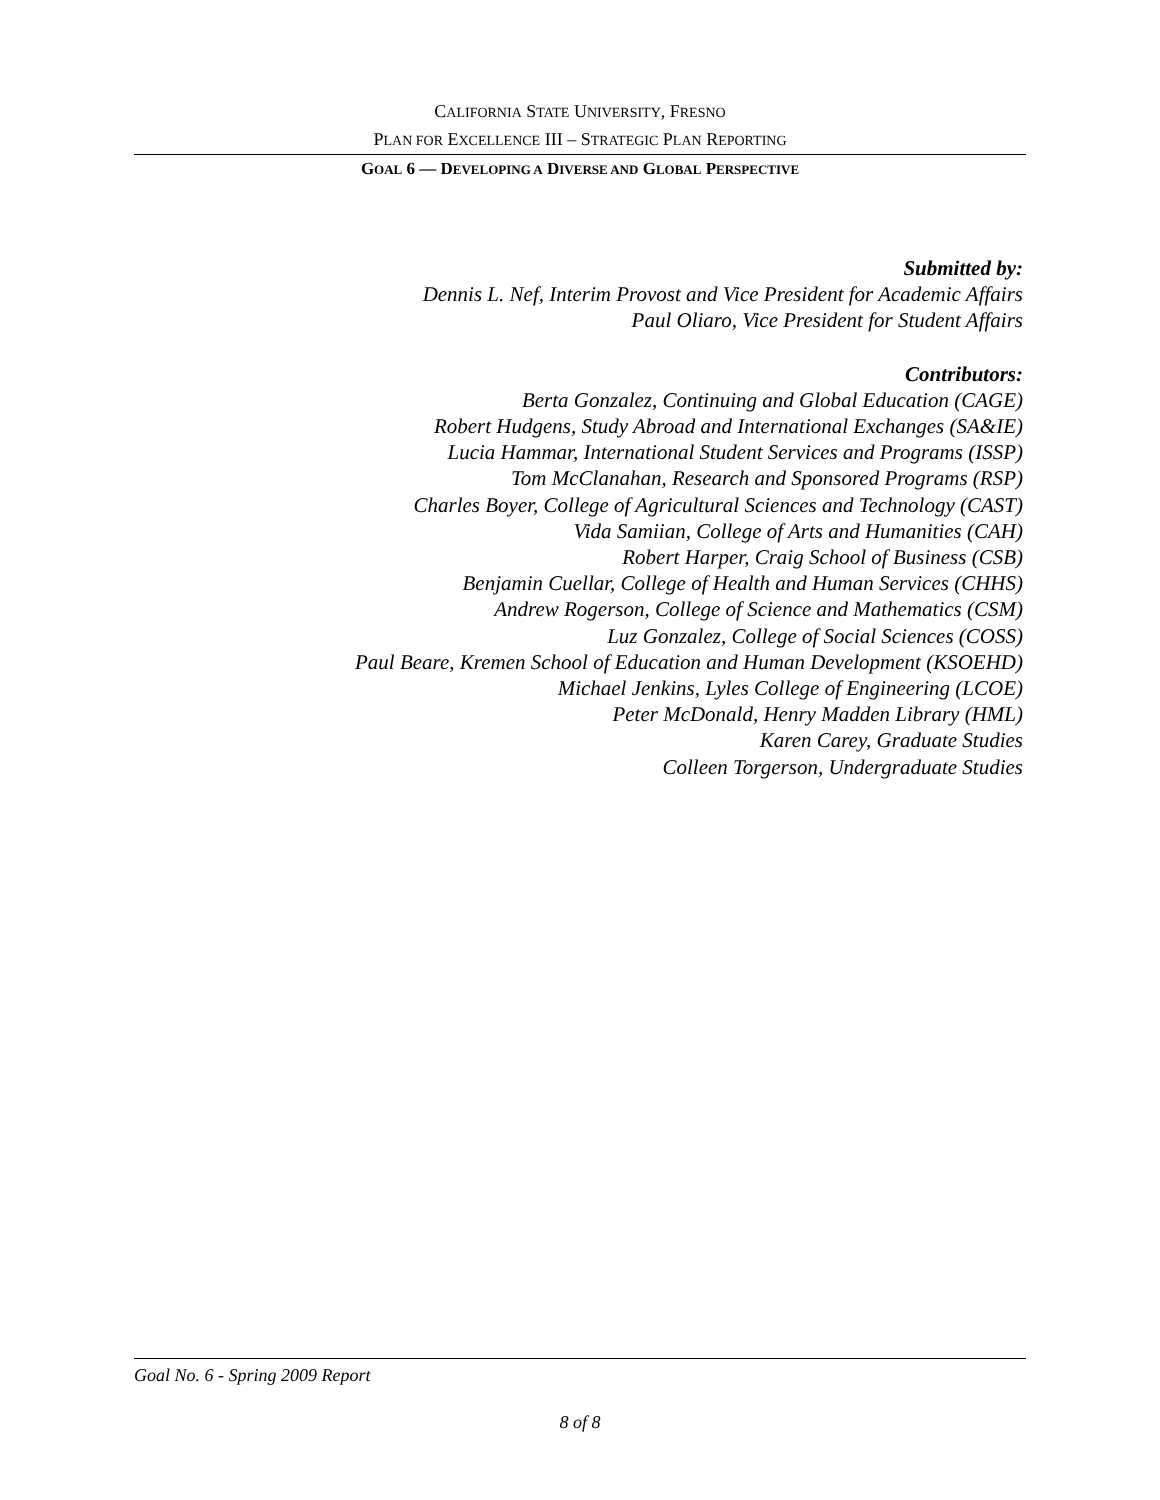CALIFORNIA STATE UNIVERSITY, FRESNO
PLAN FOR EXCELLENCE III – STRATEGIC PLAN REPORTING
GOAL 6 — DEVELOPING A DIVERSE AND GLOBAL PERSPECTIVE
Submitted by:
Dennis L. Nef, Interim Provost and Vice President for Academic Affairs
Paul Oliaro, Vice President for Student Affairs
Contributors:
Berta Gonzalez, Continuing and Global Education (CAGE)
Robert Hudgens, Study Abroad and International Exchanges (SA&IE)
Lucia Hammar, International Student Services and Programs (ISSP)
Tom McClanahan, Research and Sponsored Programs (RSP)
Charles Boyer, College of Agricultural Sciences and Technology (CAST)
Vida Samiian, College of Arts and Humanities (CAH)
Robert Harper, Craig School of Business (CSB)
Benjamin Cuellar, College of Health and Human Services (CHHS)
Andrew Rogerson, College of Science and Mathematics (CSM)
Luz Gonzalez, College of Social Sciences (COSS)
Paul Beare, Kremen School of Education and Human Development (KSOEHD)
Michael Jenkins, Lyles College of Engineering (LCOE)
Peter McDonald, Henry Madden Library (HML)
Karen Carey, Graduate Studies
Colleen Torgerson, Undergraduate Studies
Goal No. 6 - Spring 2009 Report
8 of 8